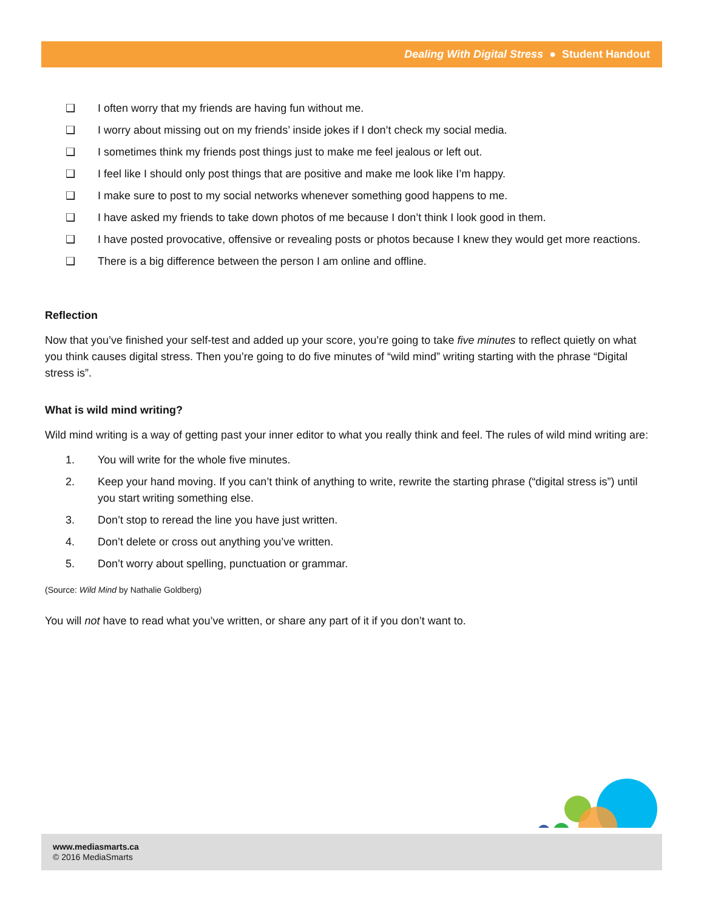Dealing With Digital Stress ● Student Handout
❑ I often worry that my friends are having fun without me.
❑ I worry about missing out on my friends’ inside jokes if I don’t check my social media.
❑ I sometimes think my friends post things just to make me feel jealous or left out.
❑ I feel like I should only post things that are positive and make me look like I’m happy.
❑ I make sure to post to my social networks whenever something good happens to me.
❑ I have asked my friends to take down photos of me because I don’t think I look good in them.
❑ I have posted provocative, offensive or revealing posts or photos because I knew they would get more reactions.
❑ There is a big difference between the person I am online and offline.
Reflection
Now that you’ve finished your self-test and added up your score, you’re going to take five minutes to reflect quietly on what you think causes digital stress. Then you’re going to do five minutes of “wild mind” writing starting with the phrase “Digital stress is”.
What is wild mind writing?
Wild mind writing is a way of getting past your inner editor to what you really think and feel. The rules of wild mind writing are:
1. You will write for the whole five minutes.
2. Keep your hand moving. If you can’t think of anything to write, rewrite the starting phrase (“digital stress is”) until you start writing something else.
3. Don’t stop to reread the line you have just written.
4. Don’t delete or cross out anything you’ve written.
5. Don’t worry about spelling, punctuation or grammar.
(Source: Wild Mind by Nathalie Goldberg)
You will not have to read what you’ve written, or share any part of it if you don’t want to.
www.mediasmarts.ca
© 2016 MediaSmarts